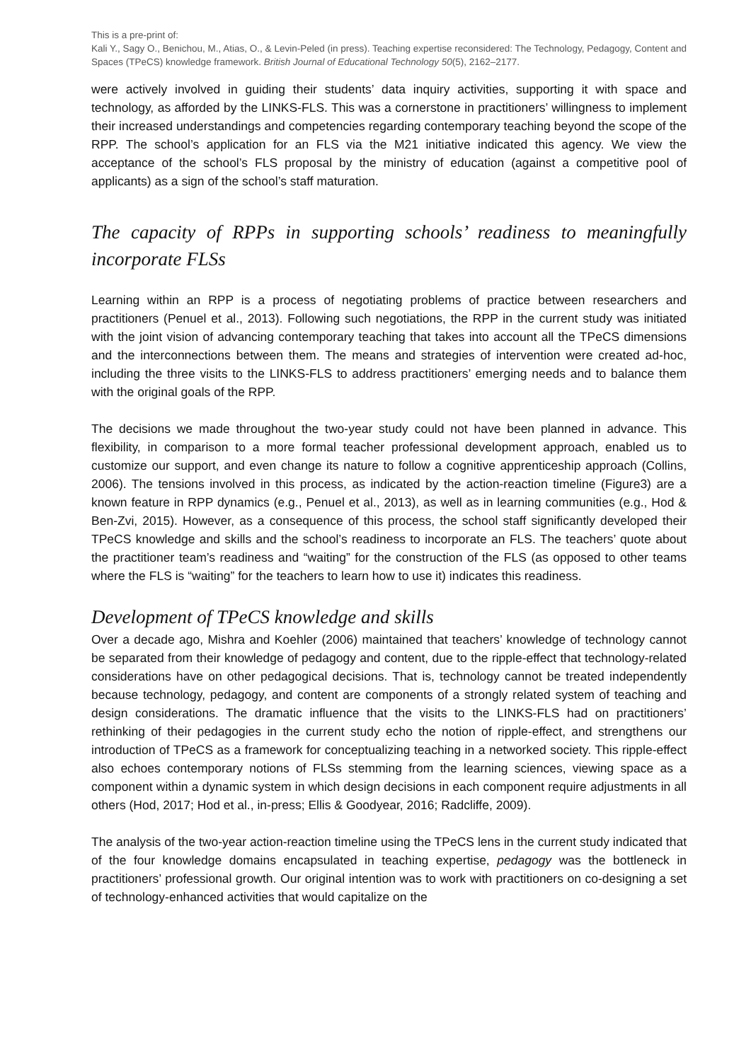This is a pre-print of:
Kali Y., Sagy O., Benichou, M., Atias, O., & Levin-Peled (in press). Teaching expertise reconsidered: The Technology, Pedagogy, Content and Spaces (TPeCS) knowledge framework. British Journal of Educational Technology 50(5), 2162–2177.
were actively involved in guiding their students’ data inquiry activities, supporting it with space and technology, as afforded by the LINKS-FLS. This was a cornerstone in practitioners’ willingness to implement their increased understandings and competencies regarding contemporary teaching beyond the scope of the RPP. The school’s application for an FLS via the M21 initiative indicated this agency. We view the acceptance of the school’s FLS proposal by the ministry of education (against a competitive pool of applicants) as a sign of the school’s staff maturation.
The capacity of RPPs in supporting schools’ readiness to meaningfully incorporate FLSs
Learning within an RPP is a process of negotiating problems of practice between researchers and practitioners (Penuel et al., 2013). Following such negotiations, the RPP in the current study was initiated with the joint vision of advancing contemporary teaching that takes into account all the TPeCS dimensions and the interconnections between them. The means and strategies of intervention were created ad-hoc, including the three visits to the LINKS-FLS to address practitioners’ emerging needs and to balance them with the original goals of the RPP.
The decisions we made throughout the two-year study could not have been planned in advance. This flexibility, in comparison to a more formal teacher professional development approach, enabled us to customize our support, and even change its nature to follow a cognitive apprenticeship approach (Collins, 2006). The tensions involved in this process, as indicated by the action-reaction timeline (Figure3) are a known feature in RPP dynamics (e.g., Penuel et al., 2013), as well as in learning communities (e.g., Hod & Ben-Zvi, 2015). However, as a consequence of this process, the school staff significantly developed their TPeCS knowledge and skills and the school’s readiness to incorporate an FLS. The teachers’ quote about the practitioner team’s readiness and “waiting” for the construction of the FLS (as opposed to other teams where the FLS is “waiting” for the teachers to learn how to use it) indicates this readiness.
Development of TPeCS knowledge and skills
Over a decade ago, Mishra and Koehler (2006) maintained that teachers’ knowledge of technology cannot be separated from their knowledge of pedagogy and content, due to the ripple-effect that technology-related considerations have on other pedagogical decisions. That is, technology cannot be treated independently because technology, pedagogy, and content are components of a strongly related system of teaching and design considerations. The dramatic influence that the visits to the LINKS-FLS had on practitioners’ rethinking of their pedagogies in the current study echo the notion of ripple-effect, and strengthens our introduction of TPeCS as a framework for conceptualizing teaching in a networked society. This ripple-effect also echoes contemporary notions of FLSs stemming from the learning sciences, viewing space as a component within a dynamic system in which design decisions in each component require adjustments in all others (Hod, 2017; Hod et al., in-press; Ellis & Goodyear, 2016; Radcliffe, 2009).
The analysis of the two-year action-reaction timeline using the TPeCS lens in the current study indicated that of the four knowledge domains encapsulated in teaching expertise, pedagogy was the bottleneck in practitioners’ professional growth. Our original intention was to work with practitioners on co-designing a set of technology-enhanced activities that would capitalize on the